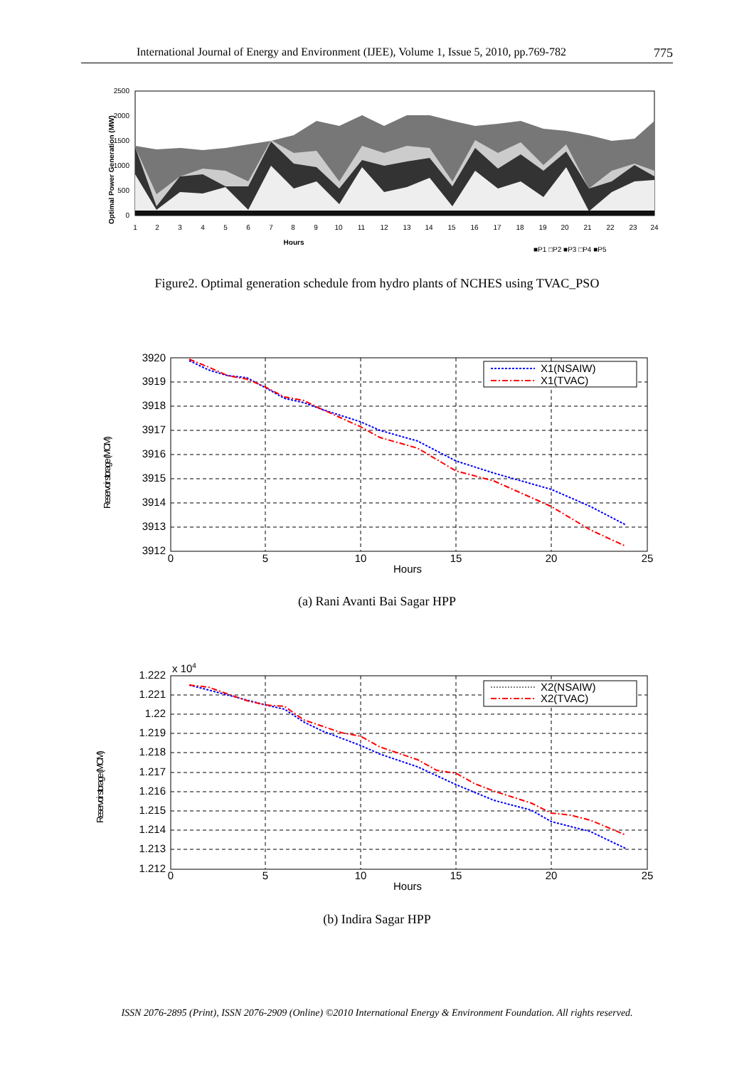International Journal of Energy and Environment (IJEE), Volume 1, Issue 5, 2010, pp.769-782 775
2500
2000
1500
1000
500
0
Optimal Power Generation (MW)
1
2
3
4
5
6
7
8
9
10
11
12
13
14
15
16
17
18
19
20
21
22
23
24
Hours
■P1 □P2 ■P3 □P4 ■P5
Figure2. Optimal generation schedule from hydro plants of NCHES using TVAC_PSO
X1(NSAIW)
X1(TVAC)
3920
3919
3918
3917
3916
3915
3914
3913
3912
0
5
10
15
20
25
Hours
Reservoir storage (MCM)
(a) Rani Avanti Bai Sagar HPP
X2(NSAIW)
X2(TVAC)
x 104
1.222
1.221
1.22
1.219
1.218
1.217
1.216
1.215
1.214
1.213
1.212
0
5
10
15
20
25
Hours
Reservoir storage (MCM)
(b) Indira Sagar HPP
ISSN 2076-2895 (Print), ISSN 2076-2909 (Online) ©2010 International Energy & Environment Foundation. All rights reserved.